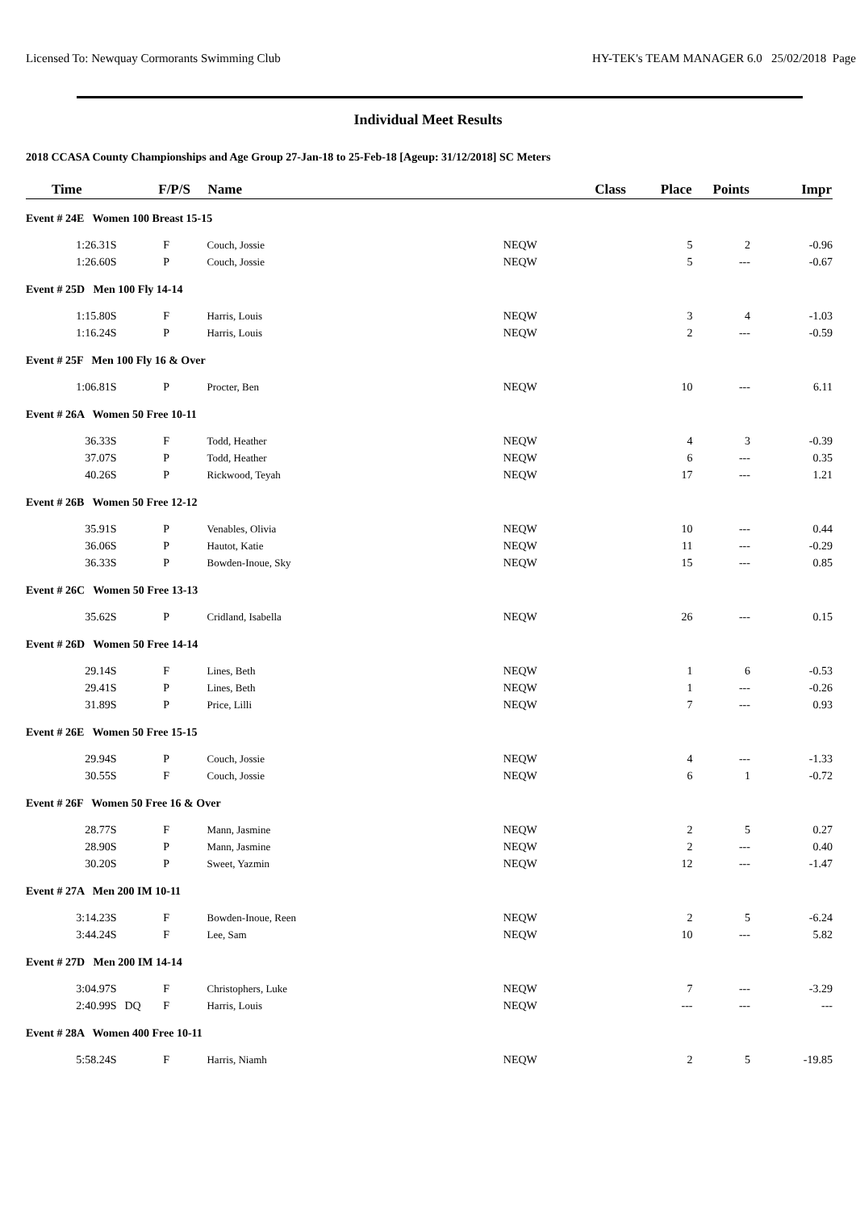Licensed To: Newquay Cormorants Swimming Club HY-TEK's TEAM MANAGER 6.0 25/02/2018 Page
Individual Meet Results
2018 CCASA County Championships and Age Group 27-Jan-18 to 25-Feb-18 [Ageup: 31/12/2018] SC Meters
| Time | | F/P/S | Name | Class | Place | Points | Impr |
| --- | --- | --- | --- | --- | --- | --- | --- |
| Event # 24E Women 100 Breast 15-15 | | | | | | | |
| 1:26.31S | | F | Couch, Jossie | NEQW | 5 | 2 | -0.96 |
| 1:26.60S | | P | Couch, Jossie | NEQW | 5 | --- | -0.67 |
| Event # 25D Men 100 Fly 14-14 | | | | | | | |
| 1:15.80S | | F | Harris, Louis | NEQW | 3 | 4 | -1.03 |
| 1:16.24S | | P | Harris, Louis | NEQW | 2 | --- | -0.59 |
| Event # 25F Men 100 Fly 16 & Over | | | | | | | |
| 1:06.81S | | P | Procter, Ben | NEQW | 10 | --- | 6.11 |
| Event # 26A Women 50 Free 10-11 | | | | | | | |
| 36.33S | | F | Todd, Heather | NEQW | 4 | 3 | -0.39 |
| 37.07S | | P | Todd, Heather | NEQW | 6 | --- | 0.35 |
| 40.26S | | P | Rickwood, Teyah | NEQW | 17 | --- | 1.21 |
| Event # 26B Women 50 Free 12-12 | | | | | | | |
| 35.91S | | P | Venables, Olivia | NEQW | 10 | --- | 0.44 |
| 36.06S | | P | Hautot, Katie | NEQW | 11 | --- | -0.29 |
| 36.33S | | P | Bowden-Inoue, Sky | NEQW | 15 | --- | 0.85 |
| Event # 26C Women 50 Free 13-13 | | | | | | | |
| 35.62S | | P | Cridland, Isabella | NEQW | 26 | --- | 0.15 |
| Event # 26D Women 50 Free 14-14 | | | | | | | |
| 29.14S | | F | Lines, Beth | NEQW | 1 | 6 | -0.53 |
| 29.41S | | P | Lines, Beth | NEQW | 1 | --- | -0.26 |
| 31.89S | | P | Price, Lilli | NEQW | 7 | --- | 0.93 |
| Event # 26E Women 50 Free 15-15 | | | | | | | |
| 29.94S | | P | Couch, Jossie | NEQW | 4 | --- | -1.33 |
| 30.55S | | F | Couch, Jossie | NEQW | 6 | 1 | -0.72 |
| Event # 26F Women 50 Free 16 & Over | | | | | | | |
| 28.77S | | F | Mann, Jasmine | NEQW | 2 | 5 | 0.27 |
| 28.90S | | P | Mann, Jasmine | NEQW | 2 | --- | 0.40 |
| 30.20S | | P | Sweet, Yazmin | NEQW | 12 | --- | -1.47 |
| Event # 27A Men 200 IM 10-11 | | | | | | | |
| 3:14.23S | | F | Bowden-Inoue, Reen | NEQW | 2 | 5 | -6.24 |
| 3:44.24S | | F | Lee, Sam | NEQW | 10 | --- | 5.82 |
| Event # 27D Men 200 IM 14-14 | | | | | | | |
| 3:04.97S | | F | Christophers, Luke | NEQW | 7 | --- | -3.29 |
| 2:40.99S | DQ | F | Harris, Louis | NEQW | --- | --- | --- |
| Event # 28A Women 400 Free 10-11 | | | | | | | |
| 5:58.24S | | F | Harris, Niamh | NEQW | 2 | 5 | -19.85 |